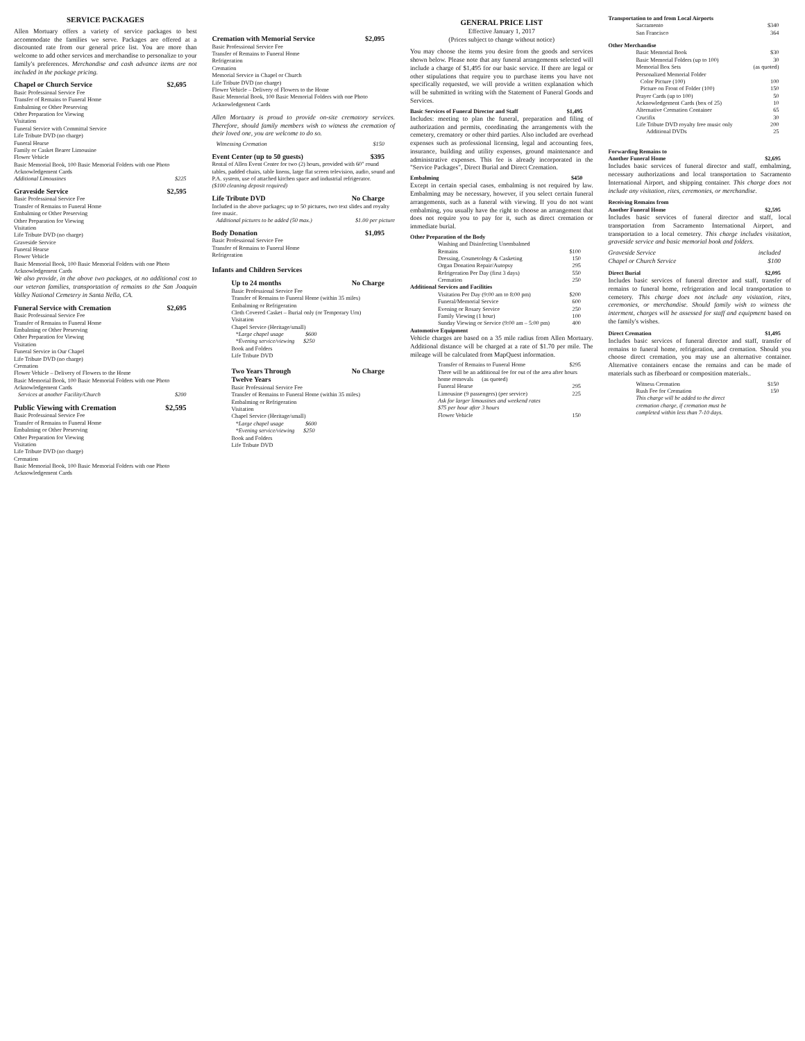SERVICE PACKAGES
Allen Mortuary offers a variety of service packages to best accommodate the families we serve. Packages are offered at a discounted rate from our general price list. You are more than welcome to add other services and merchandise to personalize to your family's preferences. Merchandise and cash advance items are not included in the package pricing.
Chapel or Church Service $2,695
Basic Professional Service Fee
Transfer of Remains to Funeral Home
Embalming or Other Preserving
Other Preparation for Viewing
Visitation
Funeral Service with Committal Service
Life Tribute DVD (no charge)
Funeral Hearse
Family or Casket Bearer Limousine
Flower Vehicle
Basic Memorial Book, 100 Basic Memorial Folders with one Photo
Acknowledgement Cards
Additional Limousines $225
Graveside Service $2,595
Basic Professional Service Fee
Transfer of Remains to Funeral Home
Embalming or Other Preserving
Other Preparation for Viewing
Visitation
Life Tribute DVD (no charge)
Graveside Service
Funeral Hearse
Flower Vehicle
Basic Memorial Book, 100 Basic Memorial Folders with one Photo
Acknowledgement Cards
We also provide, in the above two packages, at no additional cost to our veteran families, transportation of remains to the San Joaquin Valley National Cemetery in Santa Nella, CA.
Funeral Service with Cremation $2,695
Basic Professional Service Fee
Transfer of Remains to Funeral Home
Embalming or Other Preserving
Other Preparation for Viewing
Visitation
Funeral Service in Our Chapel
Life Tribute DVD (no charge)
Cremation
Flower Vehicle – Delivery of Flowers to the Home
Basic Memorial Book, 100 Basic Memorial Folders with one Photo
Acknowledgement Cards
Services at another Facility/Church $200
Public Viewing with Cremation $2,595
Basic Professional Service Fee
Transfer of Remains to Funeral Home
Embalming or Other Preserving
Other Preparation for Viewing
Visitation
Life Tribute DVD (no charge)
Cremation
Basic Memorial Book, 100 Basic Memorial Folders with one Photo
Acknowledgement Cards
Cremation with Memorial Service $2,095
Basic Professional Service Fee
Transfer of Remains to Funeral Home
Refrigeration
Cremation
Memorial Service in Chapel or Church
Life Tribute DVD (no charge)
Flower Vehicle – Delivery of Flowers to the Home
Basic Memorial Book, 100 Basic Memorial Folders with one Photo
Acknowledgement Cards
Allen Mortuary is proud to provide on-site crematory services. Therefore, should family members wish to witness the cremation of their loved one, you are welcome to do so.
Witnessing Cremation $150
Event Center (up to 50 guests) $395
Rental of Allen Event Center for two (2) hours, provided with 60" round tables, padded chairs, table linens, large flat screen television, audio, sound and P.A. system, use of attached kitchen space and industrial refrigerator.
($100 cleaning deposit required)
Life Tribute DVD No Charge
Included in the above packages; up to 50 pictures, two text slides and royalty free music.
Additional pictures to be added (50 max.) $1.00 per picture
Body Donation $1,095
Basic Professional Service Fee
Transfer of Remains to Funeral Home
Refrigeration
Infants and Children Services
Up to 24 months No Charge
Basic Professional Service Fee
Transfer of Remains to Funeral Home (within 35 miles)
Embalming or Refrigeration
Cloth Covered Casket – Burial only (or Temporary Urn)
Visitation
Chapel Service (Heritage/small)
*Large chapel usage $600
*Evening service/viewing $250
Book and Folders
Life Tribute DVD
Two Years Through
Twelve Years No Charge
Basic Professional Service Fee
Transfer of Remains to Funeral Home (within 35 miles)
Embalming or Refrigeration
Visitation
Chapel Service (Heritage/small)
*Large chapel usage $600
*Evening service/viewing $250
Book and Folders
Life Tribute DVD
GENERAL PRICE LIST
Effective January 1, 2017
(Prices subject to change without notice)
You may choose the items you desire from the goods and services shown below. Please note that any funeral arrangements selected will include a charge of $1,495 for our basic service. If there are legal or other stipulations that require you to purchase items you have not specifically requested, we will provide a written explanation which will be submitted in writing with the Statement of Funeral Goods and Services.
Basic Services of Funeral Director and Staff $1,495
Includes: meeting to plan the funeral, preparation and filing of authorization and permits, coordinating the arrangements with the cemetery, crematory or other third parties. Also included are overhead expenses such as professional licensing, legal and accounting fees, insurance, building and utility expenses, ground maintenance and administrative expenses. This fee is already incorporated in the "Service Packages", Direct Burial and Direct Cremation.
Embalming $450
Except in certain special cases, embalming is not required by law. Embalming may be necessary, however, if you select certain funeral arrangements, such as a funeral with viewing. If you do not want embalming, you usually have the right to choose an arrangement that does not require you to pay for it, such as direct cremation or immediate burial.
Other Preparation of the Body
| Washing and Disinfecting Unembalmed | |
| Remains | $100 |
| Dressing, Cosmetology & Casketing | 150 |
| Organ Donation Repair/Autopsy | 295 |
| Refrigeration Per Day (first 3 days) | 550 |
| Cremation | 250 |
Additional Services and Facilities
| Visitation Per Day (9:00 am to 8:00 pm) | $200 |
| Funeral/Memorial Service | 600 |
| Evening or Rosary Service | 250 |
| Family Viewing (1 hour) | 100 |
| Sunday Viewing or Service (9:00 am – 5:00 pm) | 400 |
Automotive Equipment
Vehicle charges are based on a 35 mile radius from Allen Mortuary. Additional distance will be charged at a rate of $1.70 per mile. The mileage will be calculated from MapQuest information.
| Transfer of Remains to Funeral Home | $295 |
| There will be an additional fee for out of the area after hours home removals (as quoted) | |
| Funeral Hearse | 295 |
| Limousine (9 passengers) (per service) | 225 |
| Ask for larger limousines and weekend rates $75 per hour after 3 hours | |
| Flower Vehicle | 150 |
Transportation to and from Local Airports
| Sacramento | $340 |
| San Francisco | 364 |
Other Merchandise
| Basic Memorial Book | $30 |
| Basic Memorial Folders (up to 100) | 30 |
| Memorial Box Sets | (as quoted) |
| Personalized Memorial Folder | |
| Color Picture (100) | 100 |
| Picture on Front of Folder (100) | 150 |
| Prayer Cards (up to 100) | 50 |
| Acknowledgement Cards (box of 25) | 10 |
| Alternative Cremation Container | 65 |
| Crucifix | 30 |
| Life Tribute DVD royalty free music only | 200 |
| Additional DVDs | 25 |
Forwarding Remains to
Another Funeral Home $2,695
Includes basic services of funeral director and staff, embalming, necessary authorizations and local transportation to Sacramento International Airport, and shipping container. This charge does not include any visitation, rites, ceremonies, or merchandise.
Receiving Remains from
Another Funeral Home $2,595
Includes basic services of funeral director and staff, local transportation from Sacramento International Airport, and transportation to a local cemetery. This charge includes visitation, graveside service and basic memorial book and folders.
Graveside Service included
Chapel or Church Service $100
Direct Burial $2,095
Includes basic services of funeral director and staff, transfer of remains to funeral home, refrigeration and local transportation to cemetery. This charge does not include any visitation, rites, ceremonies, or merchandise. Should family wish to witness the interment, charges will be assessed for staff and equipment based on the family's wishes.
Direct Cremation $1,495
Includes basic services of funeral director and staff, transfer of remains to funeral home, refrigeration, and cremation. Should you choose direct cremation, you may use an alternative container. Alternative containers encase the remains and can be made of materials such as fiberboard or composition materials..
| Witness Cremation | $150 |
| Rush Fee for Cremation | 150 |
| This charge will be added to the direct cremation charge, if cremation must be completed within less than 7-10 days. | |